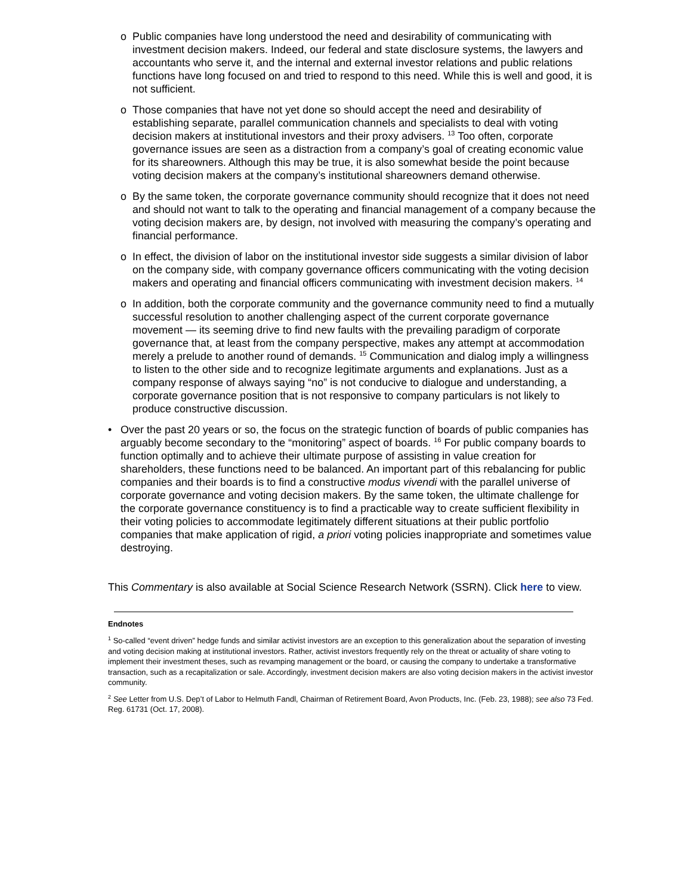o Public companies have long understood the need and desirability of communicating with investment decision makers. Indeed, our federal and state disclosure systems, the lawyers and accountants who serve it, and the internal and external investor relations and public relations functions have long focused on and tried to respond to this need. While this is well and good, it is not sufficient.
o Those companies that have not yet done so should accept the need and desirability of establishing separate, parallel communication channels and specialists to deal with voting decision makers at institutional investors and their proxy advisers. <sup>13</sup> Too often, corporate governance issues are seen as a distraction from a company’s goal of creating economic value for its shareowners. Although this may be true, it is also somewhat beside the point because voting decision makers at the company’s institutional shareowners demand otherwise.
o By the same token, the corporate governance community should recognize that it does not need and should not want to talk to the operating and financial management of a company because the voting decision makers are, by design, not involved with measuring the company’s operating and financial performance.
o In effect, the division of labor on the institutional investor side suggests a similar division of labor on the company side, with company governance officers communicating with the voting decision makers and operating and financial officers communicating with investment decision makers. <sup>14</sup>
o In addition, both the corporate community and the governance community need to find a mutually successful resolution to another challenging aspect of the current corporate governance movement — its seeming drive to find new faults with the prevailing paradigm of corporate governance that, at least from the company perspective, makes any attempt at accommodation merely a prelude to another round of demands. <sup>15</sup> Communication and dialog imply a willingness to listen to the other side and to recognize legitimate arguments and explanations. Just as a company response of always saying “no” is not conducive to dialogue and understanding, a corporate governance position that is not responsive to company particulars is not likely to produce constructive discussion.
• Over the past 20 years or so, the focus on the strategic function of boards of public companies has arguably become secondary to the “monitoring” aspect of boards. <sup>16</sup> For public company boards to function optimally and to achieve their ultimate purpose of assisting in value creation for shareholders, these functions need to be balanced. An important part of this rebalancing for public companies and their boards is to find a constructive modus vivendi with the parallel universe of corporate governance and voting decision makers. By the same token, the ultimate challenge for the corporate governance constituency is to find a practicable way to create sufficient flexibility in their voting policies to accommodate legitimately different situations at their public portfolio companies that make application of rigid, a priori voting policies inappropriate and sometimes value destroying.
This Commentary is also available at Social Science Research Network (SSRN). Click here to view.
Endnotes
<sup>1</sup> So-called “event driven” hedge funds and similar activist investors are an exception to this generalization about the separation of investing and voting decision making at institutional investors. Rather, activist investors frequently rely on the threat or actuality of share voting to implement their investment theses, such as revamping management or the board, or causing the company to undertake a transformative transaction, such as a recapitalization or sale. Accordingly, investment decision makers are also voting decision makers in the activist investor community.
<sup>2</sup> See Letter from U.S. Dep’t of Labor to Helmuth Fandl, Chairman of Retirement Board, Avon Products, Inc. (Feb. 23, 1988); see also 73 Fed. Reg. 61731 (Oct. 17, 2008).